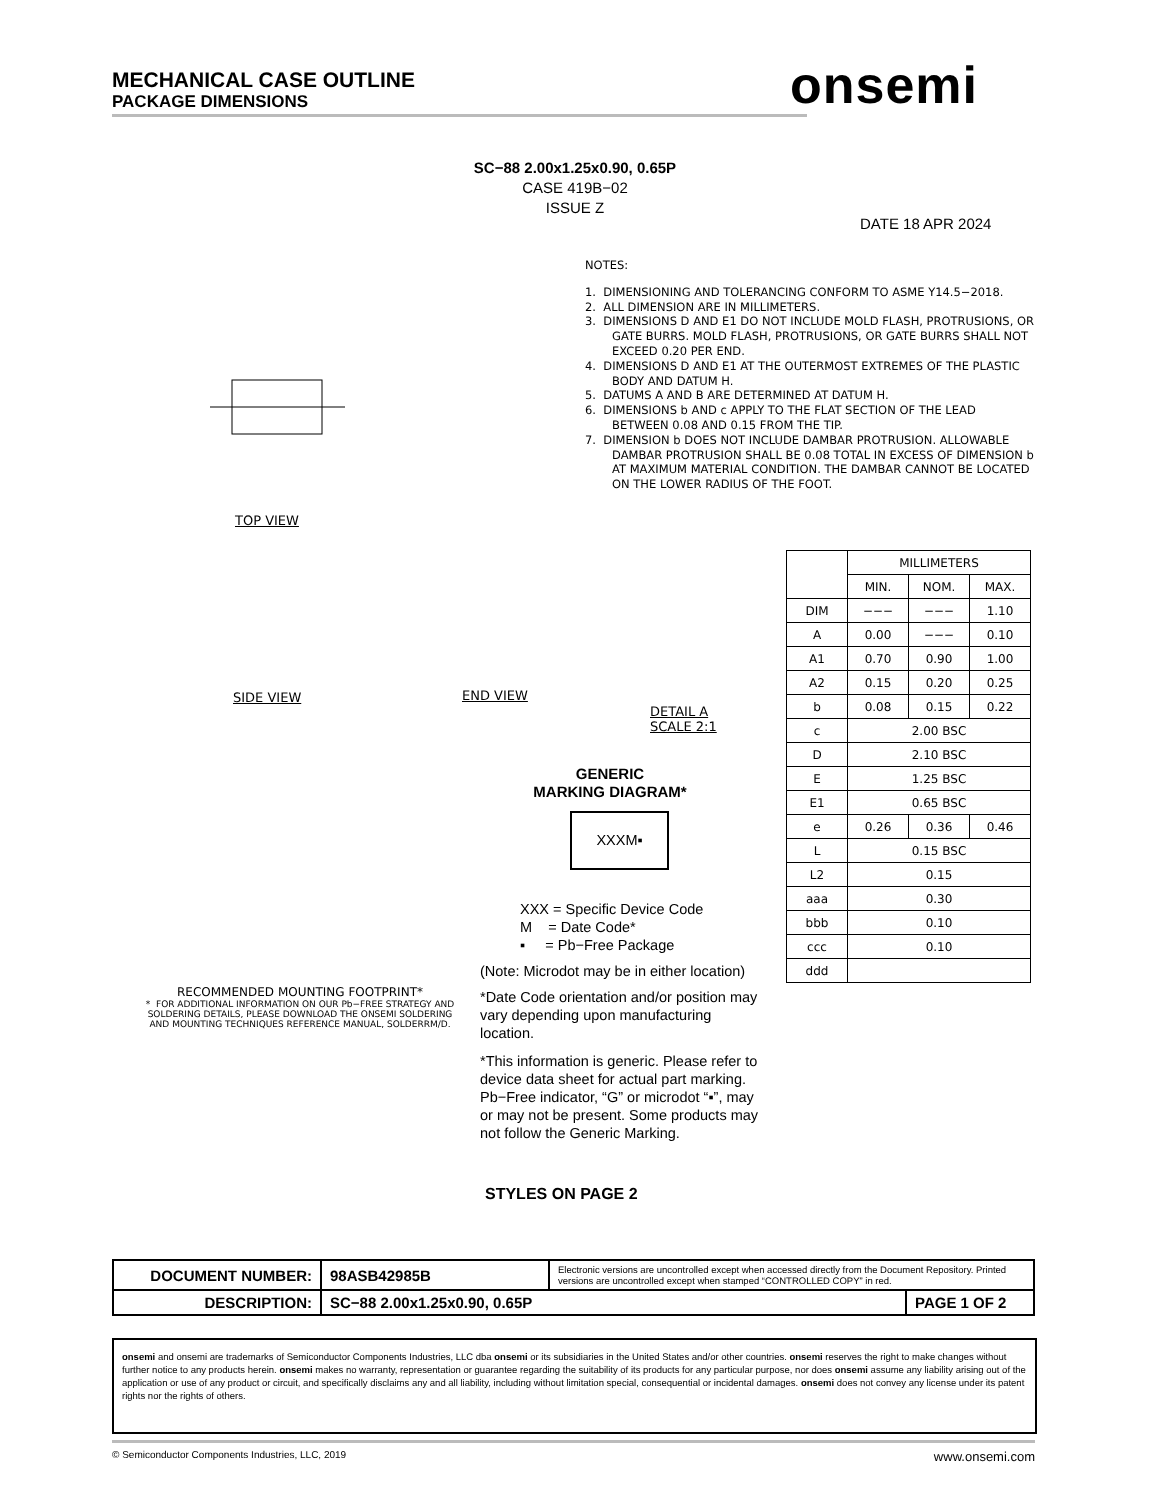MECHANICAL CASE OUTLINE
PACKAGE DIMENSIONS
onsemi
SC−88 2.00x1.25x0.90, 0.65P
CASE 419B−02
ISSUE Z
DATE 18 APR 2024
NOTES:
1. DIMENSIONING AND TOLERANCING CONFORM TO ASME Y14.5−2018.
2. ALL DIMENSION ARE IN MILLIMETERS.
3. DIMENSIONS D AND E1 DO NOT INCLUDE MOLD FLASH, PROTRUSIONS, OR GATE BURRS. MOLD FLASH, PROTRUSIONS, OR GATE BURRS SHALL NOT EXCEED 0.20 PER END.
4. DIMENSIONS D AND E1 AT THE OUTERMOST EXTREMES OF THE PLASTIC BODY AND DATUM H.
5. DATUMS A AND B ARE DETERMINED AT DATUM H.
6. DIMENSIONS b AND c APPLY TO THE FLAT SECTION OF THE LEAD BETWEEN 0.08 AND 0.15 FROM THE TIP.
7. DIMENSION b DOES NOT INCLUDE DAMBAR PROTRUSION. ALLOWABLE DAMBAR PROTRUSION SHALL BE 0.08 TOTAL IN EXCESS OF DIMENSION b AT MAXIMUM MATERIAL CONDITION. THE DAMBAR CANNOT BE LOCATED ON THE LOWER RADIUS OF THE FOOT.
TOP VIEW
SIDE VIEW END VIEW
DETAIL A
SCALE 2:1
| | MILLIMETERS | | |
| | MIN. | NOM. | MAX. |
| DIM | −−− | −−− | 1.10 |
| A | 0.00 | −−− | 0.10 |
| A1 | 0.70 | 0.90 | 1.00 |
| A2 | 0.15 | 0.20 | 0.25 |
| b | 0.08 | 0.15 | 0.22 |
| c | 2.00 BSC | | |
| D | 2.10 BSC | | |
| E | 1.25 BSC | | |
| E1 | 0.65 BSC | | |
| e | 0.26 | 0.36 | 0.46 |
| L | 0.15 BSC | | |
| L2 | 0.15 | | |
| aaa | 0.30 | | |
| bbb | 0.10 | | |
| ccc | 0.10 | | |
| ddd | | | |
GENERIC
MARKING DIAGRAM*
XXXM▪
XXX = Specific Device Code
M = Date Code*
▪ = Pb−Free Package
(Note: Microdot may be in either location)
*Date Code orientation and/or position may vary depending upon manufacturing location.
*This information is generic. Please refer to device data sheet for actual part marking. Pb−Free indicator, “G” or microdot “▪”, may or may not be present. Some products may not follow the Generic Marking.
RECOMMENDED MOUNTING FOOTPRINT*
* FOR ADDITIONAL INFORMATION ON OUR Pb−FREE STRATEGY AND SOLDERING DETAILS, PLEASE DOWNLOAD THE ONSEMI SOLDERING AND MOUNTING TECHNIQUES REFERENCE MANUAL, SOLDERRM/D.
STYLES ON PAGE 2
| DOCUMENT NUMBER: | 98ASB42985B | Electronic versions are uncontrolled except when accessed directly from the Document Repository. Printed versions are uncontrolled except when stamped “CONTROLLED COPY” in red. | |
| DESCRIPTION: | SC−88 2.00x1.25x0.90, 0.65P | | PAGE 1 OF 2 |
onsemi and onsemi are trademarks of Semiconductor Components Industries, LLC dba onsemi or its subsidiaries in the United States and/or other countries. onsemi reserves the right to make changes without further notice to any products herein. onsemi makes no warranty, representation or guarantee regarding the suitability of its products for any particular purpose, nor does onsemi assume any liability arising out of the application or use of any product or circuit, and specifically disclaims any and all liability, including without limitation special, consequential or incidental damages. onsemi does not convey any license under its patent rights nor the rights of others.
© Semiconductor Components Industries, LLC, 2019 www.onsemi.com